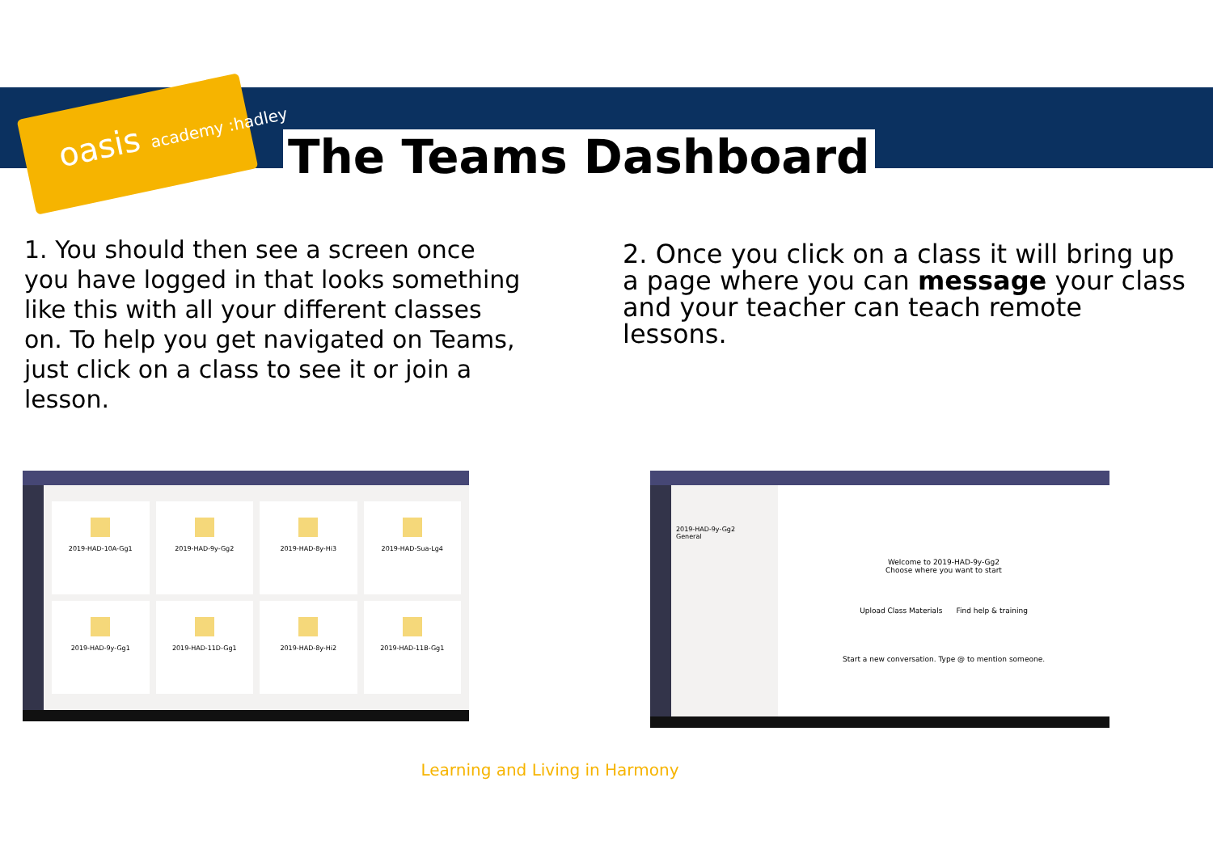oasis academy :hadley The Teams Dashboard
1. You should then see a screen once you have logged in that looks something like this with all your different classes on. To help you get navigated on Teams, just click on a class to see it or join a lesson.
2. Once you click on a class it will bring up a page where you can message your class and your teacher can teach remote lessons.
2019-HAD-10A-Gg1
2019-HAD-9y-Gg2
2019-HAD-8y-Hi3
2019-HAD-Sua-Lg4
2019-HAD-9y-Gg1
2019-HAD-11D-Gg1
2019-HAD-8y-Hi2
2019-HAD-11B-Gg1
2019-HAD-9y-Gg2
General
Welcome to 2019-HAD-9y-Gg2
Choose where you want to start
Upload Class Materials Find help & training
Start a new conversation. Type @ to mention someone.
Learning and Living in Harmony